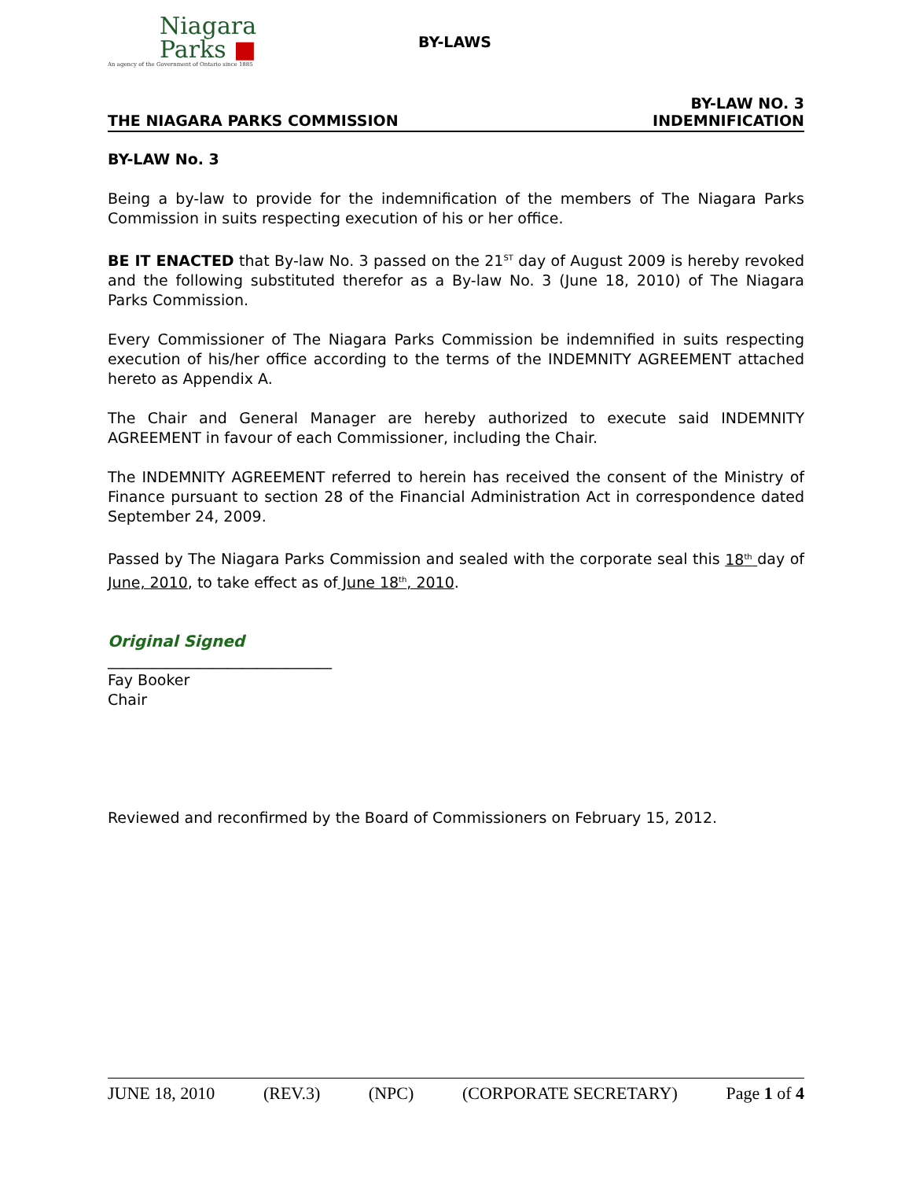Niagara
Parks ■
An agency of the Government of Ontario since 1885
BY-LAWS
THE NIAGARA PARKS COMMISSION
BY-LAW NO. 3
INDEMNIFICATION
BY-LAW No. 3
Being a by-law to provide for the indemnification of the members of The Niagara Parks Commission in suits respecting execution of his or her office.
BE IT ENACTED that By-law No. 3 passed on the 21<sup>ST</sup> day of August 2009 is hereby revoked and the following substituted therefor as a By-law No. 3 (June 18, 2010) of The Niagara Parks Commission.
Every Commissioner of The Niagara Parks Commission be indemnified in suits respecting execution of his/her office according to the terms of the INDEMNITY AGREEMENT attached hereto as Appendix A.
The Chair and General Manager are hereby authorized to execute said INDEMNITY AGREEMENT in favour of each Commissioner, including the Chair.
The INDEMNITY AGREEMENT referred to herein has received the consent of the Ministry of Finance pursuant to section 28 of the Financial Administration Act in correspondence dated September 24, 2009.
Passed by The Niagara Parks Commission and sealed with the corporate seal this 18<sup>th</sup> day of June, 2010, to take effect as of June 18<sup>th</sup>, 2010.
Original Signed
______________________________
Fay Booker
Chair
Reviewed and reconfirmed by the Board of Commissioners on February 15, 2012.
JUNE 18, 2010 (REV.3) (NPC) (CORPORATE SECRETARY) Page 1 of 4